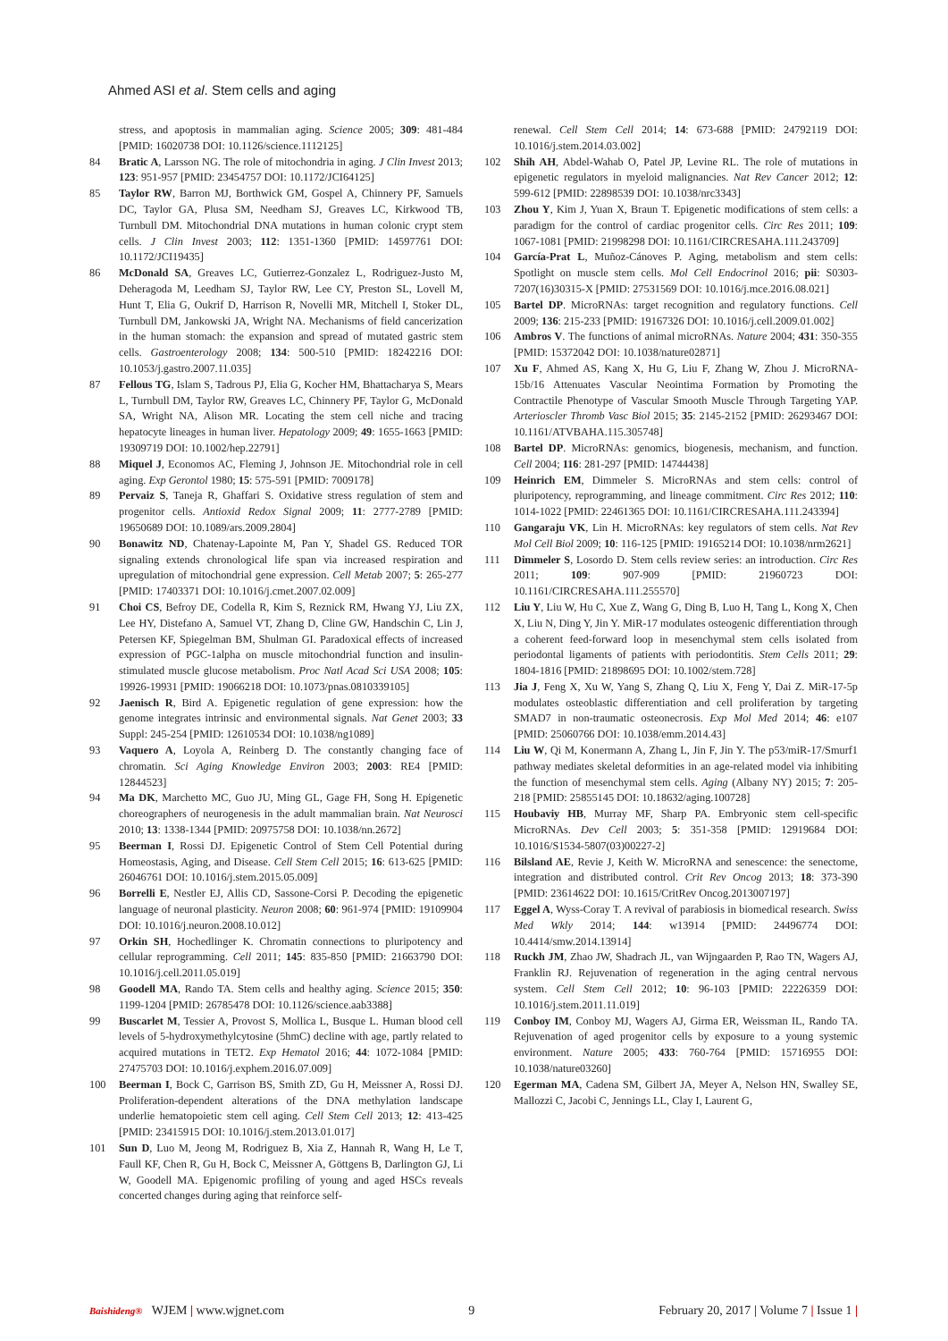Ahmed ASI et al. Stem cells and aging
stress, and apoptosis in mammalian aging. Science 2005; 309: 481-484 [PMID: 16020738 DOI: 10.1126/science.1112125]
84 Bratic A, Larsson NG. The role of mitochondria in aging. J Clin Invest 2013; 123: 951-957 [PMID: 23454757 DOI: 10.1172/JCI64125]
85 Taylor RW, Barron MJ, Borthwick GM, Gospel A, Chinnery PF, Samuels DC, Taylor GA, Plusa SM, Needham SJ, Greaves LC, Kirkwood TB, Turnbull DM. Mitochondrial DNA mutations in human colonic crypt stem cells. J Clin Invest 2003; 112: 1351-1360 [PMID: 14597761 DOI: 10.1172/JCI19435]
86 McDonald SA, Greaves LC, Gutierrez-Gonzalez L, Rodriguez-Justo M, Deheragoda M, Leedham SJ, Taylor RW, Lee CY, Preston SL, Lovell M, Hunt T, Elia G, Oukrif D, Harrison R, Novelli MR, Mitchell I, Stoker DL, Turnbull DM, Jankowski JA, Wright NA. Mechanisms of field cancerization in the human stomach: the expansion and spread of mutated gastric stem cells. Gastroenterology 2008; 134: 500-510 [PMID: 18242216 DOI: 10.1053/j.gastro.2007.11.035]
87 Fellous TG, Islam S, Tadrous PJ, Elia G, Kocher HM, Bhattacharya S, Mears L, Turnbull DM, Taylor RW, Greaves LC, Chinnery PF, Taylor G, McDonald SA, Wright NA, Alison MR. Locating the stem cell niche and tracing hepatocyte lineages in human liver. Hepatology 2009; 49: 1655-1663 [PMID: 19309719 DOI: 10.1002/hep.22791]
88 Miquel J, Economos AC, Fleming J, Johnson JE. Mitochondrial role in cell aging. Exp Gerontol 1980; 15: 575-591 [PMID: 7009178]
89 Pervaiz S, Taneja R, Ghaffari S. Oxidative stress regulation of stem and progenitor cells. Antioxid Redox Signal 2009; 11: 2777-2789 [PMID: 19650689 DOI: 10.1089/ars.2009.2804]
90 Bonawitz ND, Chatenay-Lapointe M, Pan Y, Shadel GS. Reduced TOR signaling extends chronological life span via increased respiration and upregulation of mitochondrial gene expression. Cell Metab 2007; 5: 265-277 [PMID: 17403371 DOI: 10.1016/j.cmet.2007.02.009]
91 Choi CS, Befroy DE, Codella R, Kim S, Reznick RM, Hwang YJ, Liu ZX, Lee HY, Distefano A, Samuel VT, Zhang D, Cline GW, Handschin C, Lin J, Petersen KF, Spiegelman BM, Shulman GI. Paradoxical effects of increased expression of PGC-1alpha on muscle mitochondrial function and insulin-stimulated muscle glucose metabolism. Proc Natl Acad Sci USA 2008; 105: 19926-19931 [PMID: 19066218 DOI: 10.1073/pnas.0810339105]
92 Jaenisch R, Bird A. Epigenetic regulation of gene expression: how the genome integrates intrinsic and environmental signals. Nat Genet 2003; 33 Suppl: 245-254 [PMID: 12610534 DOI: 10.1038/ng1089]
93 Vaquero A, Loyola A, Reinberg D. The constantly changing face of chromatin. Sci Aging Knowledge Environ 2003; 2003: RE4 [PMID: 12844523]
94 Ma DK, Marchetto MC, Guo JU, Ming GL, Gage FH, Song H. Epigenetic choreographers of neurogenesis in the adult mammalian brain. Nat Neurosci 2010; 13: 1338-1344 [PMID: 20975758 DOI: 10.1038/nn.2672]
95 Beerman I, Rossi DJ. Epigenetic Control of Stem Cell Potential during Homeostasis, Aging, and Disease. Cell Stem Cell 2015; 16: 613-625 [PMID: 26046761 DOI: 10.1016/j.stem.2015.05.009]
96 Borrelli E, Nestler EJ, Allis CD, Sassone-Corsi P. Decoding the epigenetic language of neuronal plasticity. Neuron 2008; 60: 961-974 [PMID: 19109904 DOI: 10.1016/j.neuron.2008.10.012]
97 Orkin SH, Hochedlinger K. Chromatin connections to pluripotency and cellular reprogramming. Cell 2011; 145: 835-850 [PMID: 21663790 DOI: 10.1016/j.cell.2011.05.019]
98 Goodell MA, Rando TA. Stem cells and healthy aging. Science 2015; 350: 1199-1204 [PMID: 26785478 DOI: 10.1126/science.aab3388]
99 Buscarlet M, Tessier A, Provost S, Mollica L, Busque L. Human blood cell levels of 5-hydroxymethylcytosine (5hmC) decline with age, partly related to acquired mutations in TET2. Exp Hematol 2016; 44: 1072-1084 [PMID: 27475703 DOI: 10.1016/j.exphem.2016.07.009]
100 Beerman I, Bock C, Garrison BS, Smith ZD, Gu H, Meissner A, Rossi DJ. Proliferation-dependent alterations of the DNA methylation landscape underlie hematopoietic stem cell aging. Cell Stem Cell 2013; 12: 413-425 [PMID: 23415915 DOI: 10.1016/j.stem.2013.01.017]
101 Sun D, Luo M, Jeong M, Rodriguez B, Xia Z, Hannah R, Wang H, Le T, Faull KF, Chen R, Gu H, Bock C, Meissner A, Göttgens B, Darlington GJ, Li W, Goodell MA. Epigenomic profiling of young and aged HSCs reveals concerted changes during aging that reinforce self-
renewal. Cell Stem Cell 2014; 14: 673-688 [PMID: 24792119 DOI: 10.1016/j.stem.2014.03.002]
102 Shih AH, Abdel-Wahab O, Patel JP, Levine RL. The role of mutations in epigenetic regulators in myeloid malignancies. Nat Rev Cancer 2012; 12: 599-612 [PMID: 22898539 DOI: 10.1038/nrc3343]
103 Zhou Y, Kim J, Yuan X, Braun T. Epigenetic modifications of stem cells: a paradigm for the control of cardiac progenitor cells. Circ Res 2011; 109: 1067-1081 [PMID: 21998298 DOI: 10.1161/CIRCRESAHA.111.243709]
104 García-Prat L, Muñoz-Cánoves P. Aging, metabolism and stem cells: Spotlight on muscle stem cells. Mol Cell Endocrinol 2016; pii: S0303-7207(16)30315-X [PMID: 27531569 DOI: 10.1016/j.mce.2016.08.021]
105 Bartel DP. MicroRNAs: target recognition and regulatory functions. Cell 2009; 136: 215-233 [PMID: 19167326 DOI: 10.1016/j.cell.2009.01.002]
106 Ambros V. The functions of animal microRNAs. Nature 2004; 431: 350-355 [PMID: 15372042 DOI: 10.1038/nature02871]
107 Xu F, Ahmed AS, Kang X, Hu G, Liu F, Zhang W, Zhou J. MicroRNA-15b/16 Attenuates Vascular Neointima Formation by Promoting the Contractile Phenotype of Vascular Smooth Muscle Through Targeting YAP. Arterioscler Thromb Vasc Biol 2015; 35: 2145-2152 [PMID: 26293467 DOI: 10.1161/ATVBAHA.115.305748]
108 Bartel DP. MicroRNAs: genomics, biogenesis, mechanism, and function. Cell 2004; 116: 281-297 [PMID: 14744438]
109 Heinrich EM, Dimmeler S. MicroRNAs and stem cells: control of pluripotency, reprogramming, and lineage commitment. Circ Res 2012; 110: 1014-1022 [PMID: 22461365 DOI: 10.1161/CIRCRESAHA.111.243394]
110 Gangaraju VK, Lin H. MicroRNAs: key regulators of stem cells. Nat Rev Mol Cell Biol 2009; 10: 116-125 [PMID: 19165214 DOI: 10.1038/nrm2621]
111 Dimmeler S, Losordo D. Stem cells review series: an introduction. Circ Res 2011; 109: 907-909 [PMID: 21960723 DOI: 10.1161/CIRCRESAHA.111.255570]
112 Liu Y, Liu W, Hu C, Xue Z, Wang G, Ding B, Luo H, Tang L, Kong X, Chen X, Liu N, Ding Y, Jin Y. MiR-17 modulates osteogenic differentiation through a coherent feed-forward loop in mesenchymal stem cells isolated from periodontal ligaments of patients with periodontitis. Stem Cells 2011; 29: 1804-1816 [PMID: 21898695 DOI: 10.1002/stem.728]
113 Jia J, Feng X, Xu W, Yang S, Zhang Q, Liu X, Feng Y, Dai Z. MiR-17-5p modulates osteoblastic differentiation and cell proliferation by targeting SMAD7 in non-traumatic osteonecrosis. Exp Mol Med 2014; 46: e107 [PMID: 25060766 DOI: 10.1038/emm.2014.43]
114 Liu W, Qi M, Konermann A, Zhang L, Jin F, Jin Y. The p53/miR-17/Smurf1 pathway mediates skeletal deformities in an age-related model via inhibiting the function of mesenchymal stem cells. Aging (Albany NY) 2015; 7: 205-218 [PMID: 25855145 DOI: 10.18632/aging.100728]
115 Houbaviy HB, Murray MF, Sharp PA. Embryonic stem cell-specific MicroRNAs. Dev Cell 2003; 5: 351-358 [PMID: 12919684 DOI: 10.1016/S1534-5807(03)00227-2]
116 Bilsland AE, Revie J, Keith W. MicroRNA and senescence: the senectome, integration and distributed control. Crit Rev Oncog 2013; 18: 373-390 [PMID: 23614622 DOI: 10.1615/CritRev Oncog.2013007197]
117 Eggel A, Wyss-Coray T. A revival of parabiosis in biomedical research. Swiss Med Wkly 2014; 144: w13914 [PMID: 24496774 DOI: 10.4414/smw.2014.13914]
118 Ruckh JM, Zhao JW, Shadrach JL, van Wijngaarden P, Rao TN, Wagers AJ, Franklin RJ. Rejuvenation of regeneration in the aging central nervous system. Cell Stem Cell 2012; 10: 96-103 [PMID: 22226359 DOI: 10.1016/j.stem.2011.11.019]
119 Conboy IM, Conboy MJ, Wagers AJ, Girma ER, Weissman IL, Rando TA. Rejuvenation of aged progenitor cells by exposure to a young systemic environment. Nature 2005; 433: 760-764 [PMID: 15716955 DOI: 10.1038/nature03260]
120 Egerman MA, Cadena SM, Gilbert JA, Meyer A, Nelson HN, Swalley SE, Mallozzi C, Jacobi C, Jennings LL, Clay I, Laurent G,
Baishideng® WJEM | www.wjgnet.com 9 February 20, 2017 | Volume 7 | Issue 1 |